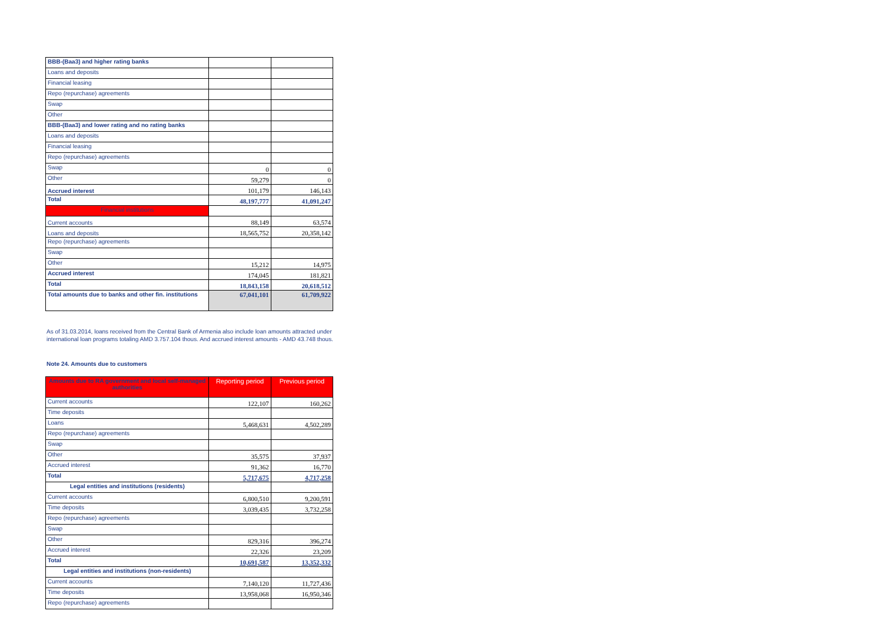| BBB-(Baa3) and higher rating banks | | |
| Loans and deposits | | |
| Financial leasing | | |
| Repo (repurchase) agreements | | |
| Swap | | |
| Other | | |
| BBB-(Baa3) and lower rating and no rating banks | | |
| Loans and deposits | | |
| Financial leasing | | |
| Repo (repurchase) agreements | | |
| Swap | 0 | 0 |
| Other | 59,279 | 0 |
| Accrued interest | 101,179 | 146,143 |
| Total | 48,197,777 | 41,091,247 |
| Financial institutions | | |
| Current accounts | 88,149 | 63,574 |
| Loans and deposits | 18,565,752 | 20,358,142 |
| Repo (repurchase) agreements | | |
| Swap | | |
| Other | 15,212 | 14,975 |
| Accrued interest | 174,045 | 181,821 |
| Total | 18,843,158 | 20,618,512 |
| Total amounts due to banks and other fin. institutions | 67,041,101 | 61,709,922 |
As of 31.03.2014, loans received from the Central Bank of Armenia also include loan amounts attracted under international loan programs totaling AMD 3.757.104 thous. And accrued interest amounts - AMD 43.748 thous.
Note 24. Amounts due to customers
| Amounts due to RA government and local self-managed authorities | Reporting period | Previous period |
| Current accounts | 122,107 | 160,262 |
| Time deposits | | |
| Loans | 5,468,631 | 4,502,289 |
| Repo (repurchase) agreements | | |
| Swap | | |
| Other | 35,575 | 37,937 |
| Accrued interest | 91,362 | 16,770 |
| Total | 5,717,675 | 4,717,258 |
| Legal entities and institutions (residents) | | |
| Current accounts | 6,800,510 | 9,200,591 |
| Time deposits | 3,039,435 | 3,732,258 |
| Repo (repurchase) agreements | | |
| Swap | | |
| Other | 829,316 | 396,274 |
| Accrued interest | 22,326 | 23,209 |
| Total | 10,691,587 | 13,352,332 |
| Legal entities and institutions (non-residents) | | |
| Current accounts | 7,140,120 | 11,727,436 |
| Time deposits | 13,958,068 | 16,950,346 |
| Repo (repurchase) agreements | | |